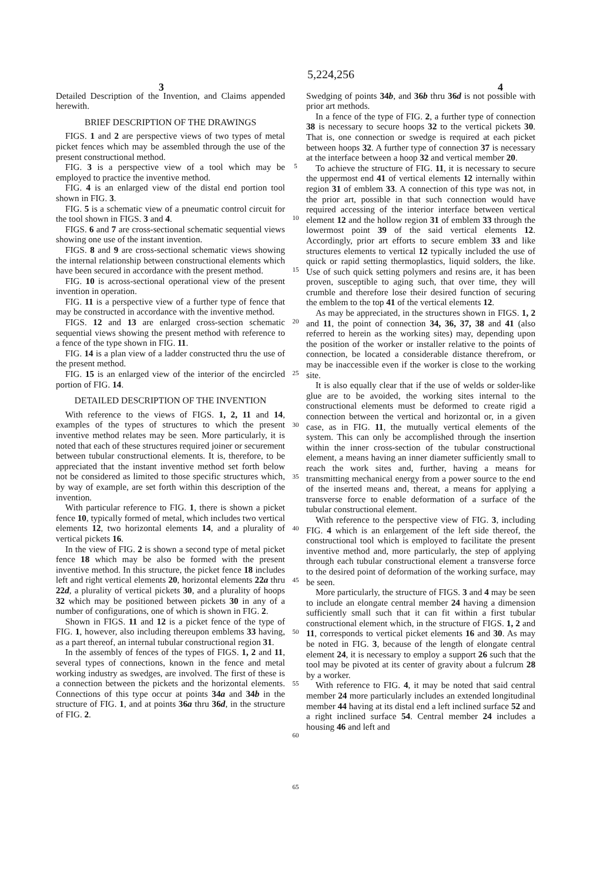3 5,224,256 4
Detailed Description of the Invention, and Claims appended herewith.
BRIEF DESCRIPTION OF THE DRAWINGS
FIGS. 1 and 2 are perspective views of two types of metal picket fences which may be assembled through the use of the present constructional method.
FIG. 3 is a perspective view of a tool which may be employed to practice the inventive method.
FIG. 4 is an enlarged view of the distal end portion tool shown in FIG. 3.
FIG. 5 is a schematic view of a pneumatic control circuit for the tool shown in FIGS. 3 and 4.
FIGS. 6 and 7 are cross-sectional schematic sequential views showing one use of the instant invention.
FIGS. 8 and 9 are cross-sectional schematic views showing the internal relationship between constructional elements which have been secured in accordance with the present method.
FIG. 10 is across-sectional operational view of the present invention in operation.
FIG. 11 is a perspective view of a further type of fence that may be constructed in accordance with the inventive method.
FIGS. 12 and 13 are enlarged cross-section schematic sequential views showing the present method with reference to a fence of the type shown in FIG. 11.
FIG. 14 is a plan view of a ladder constructed thru the use of the present method.
FIG. 15 is an enlarged view of the interior of the encircled portion of FIG. 14.
DETAILED DESCRIPTION OF THE INVENTION
With reference to the views of FIGS. 1, 2, 11 and 14, examples of the types of structures to which the present inventive method relates may be seen. More particularly, it is noted that each of these structures required joiner or securement between tubular constructional elements. It is, therefore, to be appreciated that the instant inventive method set forth below not be considered as limited to those specific structures which, by way of example, are set forth within this description of the invention.
With particular reference to FIG. 1, there is shown a picket fence 10, typically formed of metal, which includes two vertical elements 12, two horizontal elements 14, and a plurality of vertical pickets 16.
In the view of FIG. 2 is shown a second type of metal picket fence 18 which may be also be formed with the present inventive method. In this structure, the picket fence 18 includes left and right vertical elements 20, horizontal elements 22a thru 22d, a plurality of vertical pickets 30, and a plurality of hoops 32 which may be positioned between pickets 30 in any of a number of configurations, one of which is shown in FIG. 2.
Shown in FIGS. 11 and 12 is a picket fence of the type of FIG. 1, however, also including thereupon emblems 33 having, as a part thereof, an internal tubular constructional region 31.
In the assembly of fences of the types of FIGS. 1, 2 and 11, several types of connections, known in the fence and metal working industry as swedges, are involved. The first of these is a connection between the pickets and the horizontal elements. Connections of this type occur at points 34a and 34b in the structure of FIG. 1, and at points 36a thru 36d, in the structure of FIG. 2.
5
10
15
20
25
30
35
40
45
50
55
60
65
Swedging of points 34b, and 36b thru 36d is not possible with prior art methods.
In a fence of the type of FIG. 2, a further type of connection 38 is necessary to secure hoops 32 to the vertical pickets 30. That is, one connection or swedge is required at each picket between hoops 32. A further type of connection 37 is necessary at the interface between a hoop 32 and vertical member 20.
To achieve the structure of FIG. 11, it is necessary to secure the uppermost end 41 of vertical elements 12 internally within region 31 of emblem 33. A connection of this type was not, in the prior art, possible in that such connection would have required accessing of the interior interface between vertical element 12 and the hollow region 31 of emblem 33 through the lowermost point 39 of the said vertical elements 12. Accordingly, prior art efforts to secure emblem 33 and like structures elements to vertical 12 typically included the use of quick or rapid setting thermoplastics, liquid solders, the like. Use of such quick setting polymers and resins are, it has been proven, susceptible to aging such, that over time, they will crumble and therefore lose their desired function of securing the emblem to the top 41 of the vertical elements 12.
As may be appreciated, in the structures shown in FIGS. 1, 2 and 11, the point of connection 34, 36, 37, 38 and 41 (also referred to herein as the working sites) may, depending upon the position of the worker or installer relative to the points of connection, be located a considerable distance therefrom, or may be inaccessible even if the worker is close to the working site.
It is also equally clear that if the use of welds or solder-like glue are to be avoided, the working sites internal to the constructional elements must be deformed to create rigid a connection between the vertical and horizontal or, in a given case, as in FIG. 11, the mutually vertical elements of the system. This can only be accomplished through the insertion within the inner cross-section of the tubular constructional element, a means having an inner diameter sufficiently small to reach the work sites and, further, having a means for transmitting mechanical energy from a power source to the end of the inserted means and, thereat, a means for applying a transverse force to enable deformation of a surface of the tubular constructional element.
With reference to the perspective view of FIG. 3, including FIG. 4 which is an enlargement of the left side thereof, the constructional tool which is employed to facilitate the present inventive method and, more particularly, the step of applying through each tubular constructional element a transverse force to the desired point of deformation of the working surface, may be seen.
More particularly, the structure of FIGS. 3 and 4 may be seen to include an elongate central member 24 having a dimension sufficiently small such that it can fit within a first tubular constructional element which, in the structure of FIGS. 1, 2 and 11, corresponds to vertical picket elements 16 and 30. As may be noted in FIG. 3, because of the length of elongate central element 24, it is necessary to employ a support 26 such that the tool may be pivoted at its center of gravity about a fulcrum 28 by a worker.
With reference to FIG. 4, it may be noted that said central member 24 more particularly includes an extended longitudinal member 44 having at its distal end a left inclined surface 52 and a right inclined surface 54. Central member 24 includes a housing 46 and left and